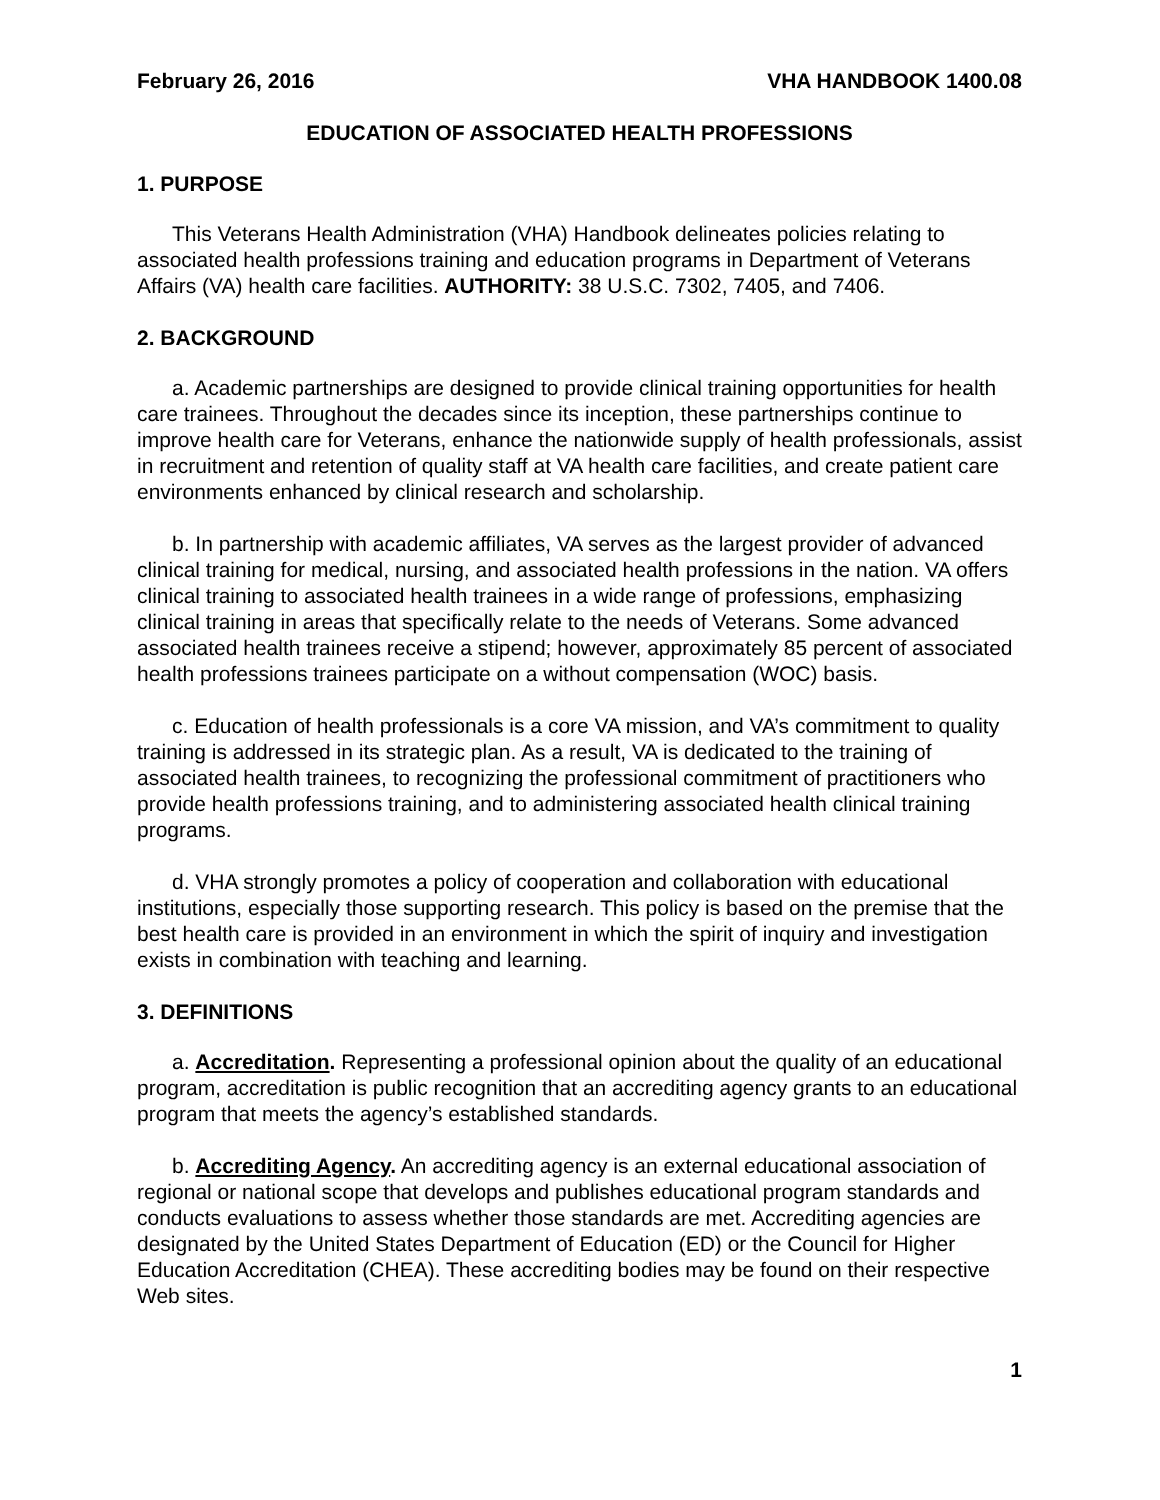February 26, 2016 VHA HANDBOOK 1400.08
EDUCATION OF ASSOCIATED HEALTH PROFESSIONS
1. PURPOSE
This Veterans Health Administration (VHA) Handbook delineates policies relating to associated health professions training and education programs in Department of Veterans Affairs (VA) health care facilities. AUTHORITY: 38 U.S.C. 7302, 7405, and 7406.
2. BACKGROUND
a. Academic partnerships are designed to provide clinical training opportunities for health care trainees. Throughout the decades since its inception, these partnerships continue to improve health care for Veterans, enhance the nationwide supply of health professionals, assist in recruitment and retention of quality staff at VA health care facilities, and create patient care environments enhanced by clinical research and scholarship.
b. In partnership with academic affiliates, VA serves as the largest provider of advanced clinical training for medical, nursing, and associated health professions in the nation. VA offers clinical training to associated health trainees in a wide range of professions, emphasizing clinical training in areas that specifically relate to the needs of Veterans. Some advanced associated health trainees receive a stipend; however, approximately 85 percent of associated health professions trainees participate on a without compensation (WOC) basis.
c. Education of health professionals is a core VA mission, and VA’s commitment to quality training is addressed in its strategic plan. As a result, VA is dedicated to the training of associated health trainees, to recognizing the professional commitment of practitioners who provide health professions training, and to administering associated health clinical training programs.
d. VHA strongly promotes a policy of cooperation and collaboration with educational institutions, especially those supporting research. This policy is based on the premise that the best health care is provided in an environment in which the spirit of inquiry and investigation exists in combination with teaching and learning.
3. DEFINITIONS
a. Accreditation. Representing a professional opinion about the quality of an educational program, accreditation is public recognition that an accrediting agency grants to an educational program that meets the agency’s established standards.
b. Accrediting Agency. An accrediting agency is an external educational association of regional or national scope that develops and publishes educational program standards and conducts evaluations to assess whether those standards are met. Accrediting agencies are designated by the United States Department of Education (ED) or the Council for Higher Education Accreditation (CHEA). These accrediting bodies may be found on their respective Web sites.
1